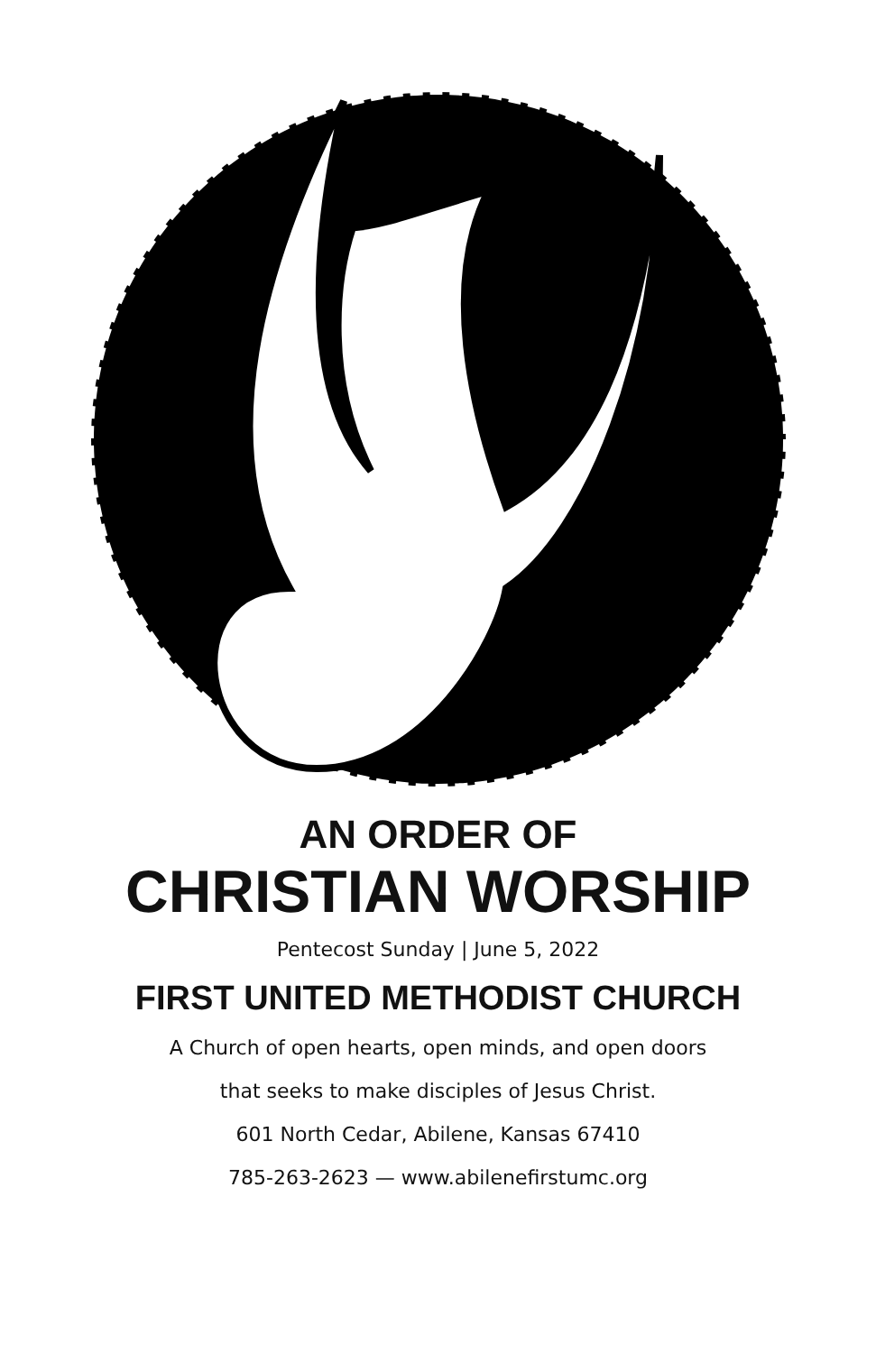AN ORDER OF
CHRISTIAN WORSHIP
Pentecost Sunday | June 5, 2022
FIRST UNITED METHODIST CHURCH
A Church of open hearts, open minds, and open doors
that seeks to make disciples of Jesus Christ.
601 North Cedar, Abilene, Kansas 67410
785-263-2623 — www.abilenefirstumc.org